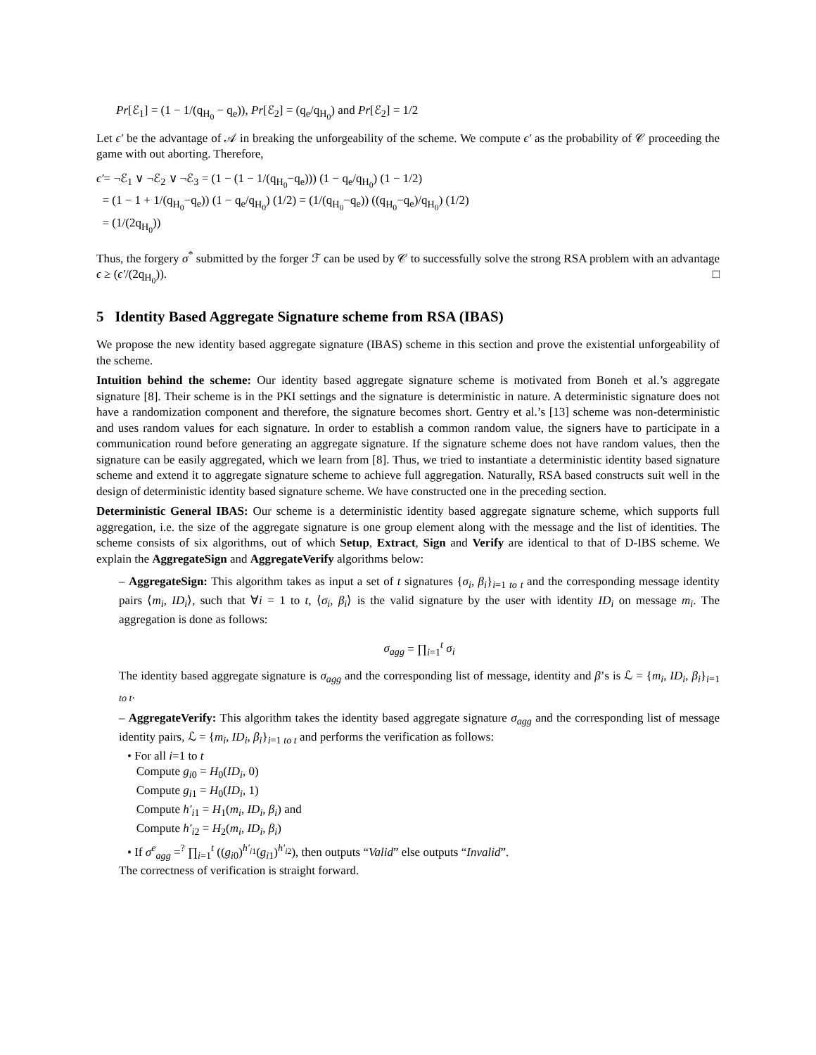Pr[ℰ<sub>1</sub>] = (1 − 1/(q<sub>H<sub>0</sub></sub> − q<sub>e</sub>)), Pr[ℰ<sub>2</sub>] = (q<sub>e</sub>/q<sub>H<sub>0</sub></sub>) and Pr[ℰ<sub>2</sub>] = 1/2
Let ϵ′ be the advantage of 𝒜 in breaking the unforgeability of the scheme. We compute ϵ′ as the probability of 𝒞 proceeding the game with out aborting. Therefore,
ϵ′= ¬ℰ<sub>1</sub> ∨ ¬ℰ<sub>2</sub> ∨ ¬ℰ<sub>3</sub> = (1 − (1 − 1/(q<sub>H<sub>0</sub></sub>−q<sub>e</sub>))) (1 − q<sub>e</sub>/q<sub>H<sub>0</sub></sub>) (1 − 1/2)
= (1 − 1 + 1/(q<sub>H<sub>0</sub></sub>−q<sub>e</sub>)) (1 − q<sub>e</sub>/q<sub>H<sub>0</sub></sub>) (1/2) = (1/(q<sub>H<sub>0</sub></sub>−q<sub>e</sub>)) ((q<sub>H<sub>0</sub></sub>−q<sub>e</sub>)/q<sub>H<sub>0</sub></sub>) (1/2)
= (1/(2q<sub>H<sub>0</sub></sub>))
Thus, the forgery σ<sup>*</sup> submitted by the forger ℱ can be used by 𝒞 to successfully solve the strong RSA problem with an advantage ϵ ≥ (ϵ′/(2q<sub>H<sub>0</sub></sub>)). □
5 Identity Based Aggregate Signature scheme from RSA (IBAS)
We propose the new identity based aggregate signature (IBAS) scheme in this section and prove the existential unforgeability of the scheme.
Intuition behind the scheme: Our identity based aggregate signature scheme is motivated from Boneh et al.’s aggregate signature [8]. Their scheme is in the PKI settings and the signature is deterministic in nature. A deterministic signature does not have a randomization component and therefore, the signature becomes short. Gentry et al.’s [13] scheme was non-deterministic and uses random values for each signature. In order to establish a common random value, the signers have to participate in a communication round before generating an aggregate signature. If the signature scheme does not have random values, then the signature can be easily aggregated, which we learn from [8]. Thus, we tried to instantiate a deterministic identity based signature scheme and extend it to aggregate signature scheme to achieve full aggregation. Naturally, RSA based constructs suit well in the design of deterministic identity based signature scheme. We have constructed one in the preceding section.
Deterministic General IBAS: Our scheme is a deterministic identity based aggregate signature scheme, which supports full aggregation, i.e. the size of the aggregate signature is one group element along with the message and the list of identities. The scheme consists of six algorithms, out of which Setup, Extract, Sign and Verify are identical to that of D-IBS scheme. We explain the AggregateSign and AggregateVerify algorithms below:
– AggregateSign: This algorithm takes as input a set of t signatures {σ<sub>i</sub>, β<sub>i</sub>}<sub>i=1 to t</sub> and the corresponding message identity pairs ⟨m<sub>i</sub>, ID<sub>i</sub>⟩, such that ∀i = 1 to t, ⟨σ<sub>i</sub>, β<sub>i</sub>⟩ is the valid signature by the user with identity ID<sub>i</sub> on message m<sub>i</sub>. The aggregation is done as follows:
σ<sub>agg</sub> = ∏<sub>i=1</sub><sup>t</sup> σ<sub>i</sub>
The identity based aggregate signature is σ<sub>agg</sub> and the corresponding list of message, identity and β’s is ℒ = {m<sub>i</sub>, ID<sub>i</sub>, β<sub>i</sub>}<sub>i=1 to t</sub>.
– AggregateVerify: This algorithm takes the identity based aggregate signature σ<sub>agg</sub> and the corresponding list of message identity pairs, ℒ = {m<sub>i</sub>, ID<sub>i</sub>, β<sub>i</sub>}<sub>i=1 to t</sub> and performs the verification as follows:
• For all i=1 to t
Compute g<sub>i0</sub> = H<sub>0</sub>(ID<sub>i</sub>, 0)
Compute g<sub>i1</sub> = H<sub>0</sub>(ID<sub>i</sub>, 1)
Compute h′<sub>i1</sub> = H<sub>1</sub>(m<sub>i</sub>, ID<sub>i</sub>, β<sub>i</sub>) and
Compute h′<sub>i2</sub> = H<sub>2</sub>(m<sub>i</sub>, ID<sub>i</sub>, β<sub>i</sub>)
• If σ<sup>e</sup><sub>agg</sub> =<sup>?</sup> ∏<sub>i=1</sub><sup>t</sup> ((g<sub>i0</sub>)<sup>h′<sub>i1</sub></sup>(g<sub>i1</sub>)<sup>h′<sub>i2</sub></sup>), then outputs “Valid” else outputs “Invalid”.
The correctness of verification is straight forward.